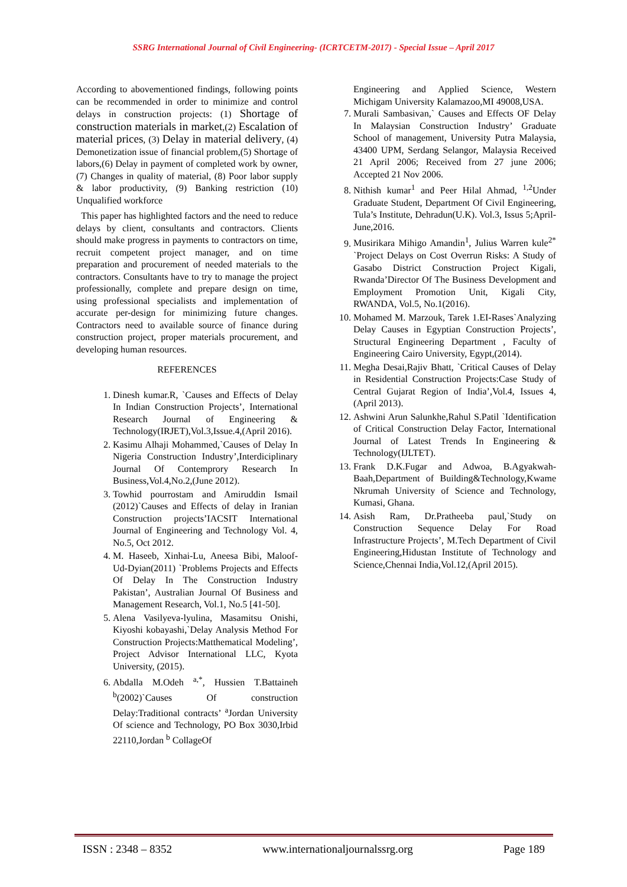SSRG International Journal of Civil Engineering- (ICRTCETM-2017) - Special Issue – April 2017
According to abovementioned findings, following points can be recommended in order to minimize and control delays in construction projects: (1) Shortage of construction materials in market,(2) Escalation of material prices, (3) Delay in material delivery, (4) Demonetization issue of financial problem,(5) Shortage of labors,(6) Delay in payment of completed work by owner, (7) Changes in quality of material, (8) Poor labor supply & labor productivity, (9) Banking restriction (10) Unqualified workforce
This paper has highlighted factors and the need to reduce delays by client, consultants and contractors. Clients should make progress in payments to contractors on time, recruit competent project manager, and on time preparation and procurement of needed materials to the contractors. Consultants have to try to manage the project professionally, complete and prepare design on time, using professional specialists and implementation of accurate per-design for minimizing future changes. Contractors need to available source of finance during construction project, proper materials procurement, and developing human resources.
REFERENCES
1. Dinesh kumar.R, `Causes and Effects of Delay In Indian Construction Projects’, International Research Journal of Engineering & Technology(IRJET),Vol.3,Issue.4,(April 2016).
2. Kasimu Alhaji Mohammed,`Causes of Delay In Nigeria Construction Industry’,Interdiciplinary Journal Of Contemprory Research In Business,Vol.4,No.2,(June 2012).
3. Towhid pourrostam and Amiruddin Ismail (2012)`Causes and Effects of delay in Iranian Construction projects’IACSIT International Journal of Engineering and Technology Vol. 4, No.5, Oct 2012.
4. M. Haseeb, Xinhai-Lu, Aneesa Bibi, Maloof-Ud-Dyian(2011) `Problems Projects and Effects Of Delay In The Construction Industry Pakistan’, Australian Journal Of Business and Management Research, Vol.1, No.5 [41-50].
5. Alena Vasilyeva-lyulina, Masamitsu Onishi, Kiyoshi kobayashi,`Delay Analysis Method For Construction Projects:Matthematical Modeling’, Project Advisor International LLC, Kyota University, (2015).
6. Abdalla M.Odeh <sup>a,*</sup>, Hussien T.Battaineh <sup>b</sup>(2002)`Causes Of construction Delay:Traditional contracts’ <sup>a</sup>Jordan University Of science and Technology, PO Box 3030,Irbid 22110,Jordan <sup>b</sup> CollageOf
Engineering and Applied Science, Western Michigam University Kalamazoo,MI 49008,USA.
7. Murali Sambasivan,` Causes and Effects OF Delay In Malaysian Construction Industry’ Graduate School of management, University Putra Malaysia, 43400 UPM, Serdang Selangor, Malaysia Received 21 April 2006; Received from 27 june 2006; Accepted 21 Nov 2006.
8. Nithish kumar<sup>1</sup> and Peer Hilal Ahmad, <sup>1,2</sup>Under Graduate Student, Department Of Civil Engineering, Tula’s Institute, Dehradun(U.K). Vol.3, Issus 5;April-June,2016.
9. Musirikara Mihigo Amandin<sup>1</sup>, Julius Warren kule<sup>2*</sup> `Project Delays on Cost Overrun Risks: A Study of Gasabo District Construction Project Kigali, Rwanda’Director Of The Business Development and Employment Promotion Unit, Kigali City, RWANDA, Vol.5, No.1(2016).
10. Mohamed M. Marzouk, Tarek 1.EI-Rases`Analyzing Delay Causes in Egyptian Construction Projects’, Structural Engineering Department , Faculty of Engineering Cairo University, Egypt,(2014).
11. Megha Desai,Rajiv Bhatt, `Critical Causes of Delay in Residential Construction Projects:Case Study of Central Gujarat Region of India’,Vol.4, Issues 4,(April 2013).
12. Ashwini Arun Salunkhe,Rahul S.Patil `Identification of Critical Construction Delay Factor, International Journal of Latest Trends In Engineering & Technology(IJLTET).
13. Frank D.K.Fugar and Adwoa, B.Agyakwah-Baah,Department of Building&Technology,Kwame Nkrumah University of Science and Technology, Kumasi, Ghana.
14. Asish Ram, Dr.Pratheeba paul,`Study on Construction Sequence Delay For Road Infrastructure Projects’, M.Tech Department of Civil Engineering,Hidustan Institute of Technology and Science,Chennai India,Vol.12,(April 2015).
ISSN : 2348 – 8352 www.internationaljournalssrg.org Page 189